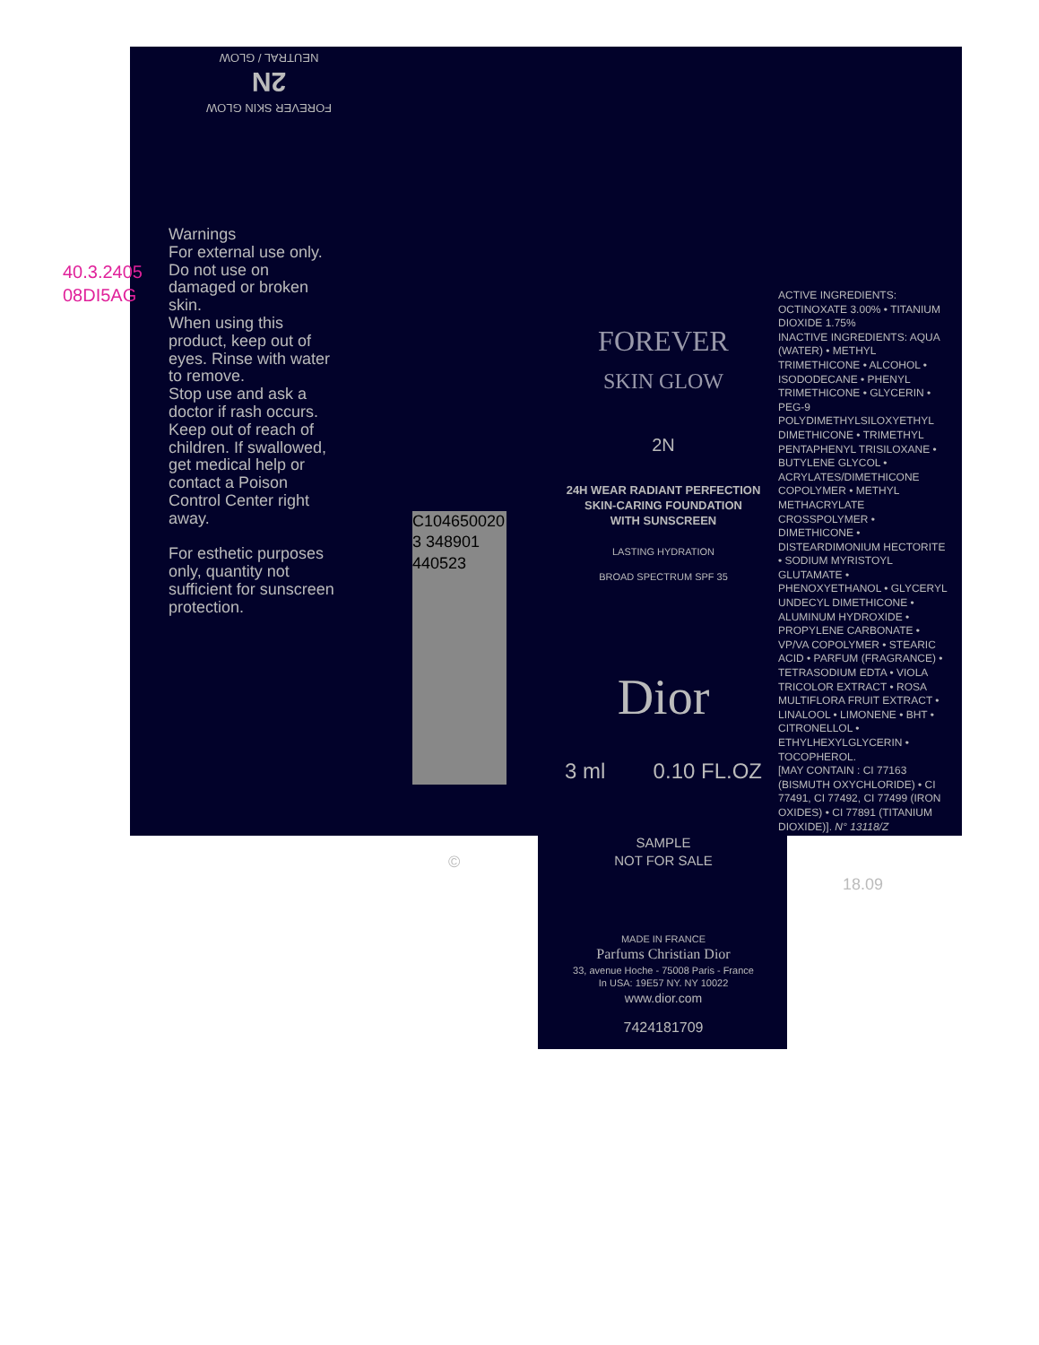40.3.2405
08DI5AG
FOREVER SKIN GLOW
2N
NEUTRAL / GLOW
Warnings
For external use only. Do not use on damaged or broken skin.
When using this product, keep out of eyes. Rinse with water to remove.
Stop use and ask a doctor if rash occurs.
Keep out of reach of children. If swallowed, get medical help or contact a Poison Control Center right away.
For esthetic purposes only, quantity not sufficient for sunscreen protection.
C104650020
3 348901 440523
FOREVER
SKIN GLOW
2N
24H WEAR RADIANT PERFECTION
SKIN-CARING FOUNDATION
WITH SUNSCREEN
LASTING HYDRATION
BROAD SPECTRUM SPF 35
Dior
3 ml 0.10 FL.OZ
ACTIVE INGREDIENTS: OCTINOXATE 3.00% • TITANIUM DIOXIDE 1.75%
INACTIVE INGREDIENTS: AQUA (WATER) • METHYL TRIMETHICONE • ALCOHOL • ISODODECANE • PHENYL TRIMETHICONE • GLYCERIN • PEG-9 POLYDIMETHYLSILOXYETHYL DIMETHICONE • TRIMETHYL PENTAPHENYL TRISILOXANE • BUTYLENE GLYCOL • ACRYLATES/DIMETHICONE COPOLYMER • METHYL METHACRYLATE CROSSPOLYMER • DIMETHICONE • DISTEARDIMONIUM HECTORITE • SODIUM MYRISTOYL GLUTAMATE • PHENOXYETHANOL • GLYCERYL UNDECYL DIMETHICONE • ALUMINUM HYDROXIDE • PROPYLENE CARBONATE • VP/VA COPOLYMER • STEARIC ACID • PARFUM (FRAGRANCE) • TETRASODIUM EDTA • VIOLA TRICOLOR EXTRACT • ROSA MULTIFLORA FRUIT EXTRACT • LINALOOL • LIMONENE • BHT • CITRONELLOL • ETHYLHEXYLGLYCERIN • TOCOPHEROL.
[MAY CONTAIN : CI 77163 (BISMUTH OXYCHLORIDE) • CI 77491, CI 77492, CI 77499 (IRON OXIDES) • CI 77891 (TITANIUM DIOXIDE)]. N° 13118/Z
©
SAMPLE
NOT FOR SALE
18.09
MADE IN FRANCE
Parfums Christian Dior
33, avenue Hoche - 75008 Paris - France
In USA: 19E57 NY. NY 10022
www.dior.com
7424181709